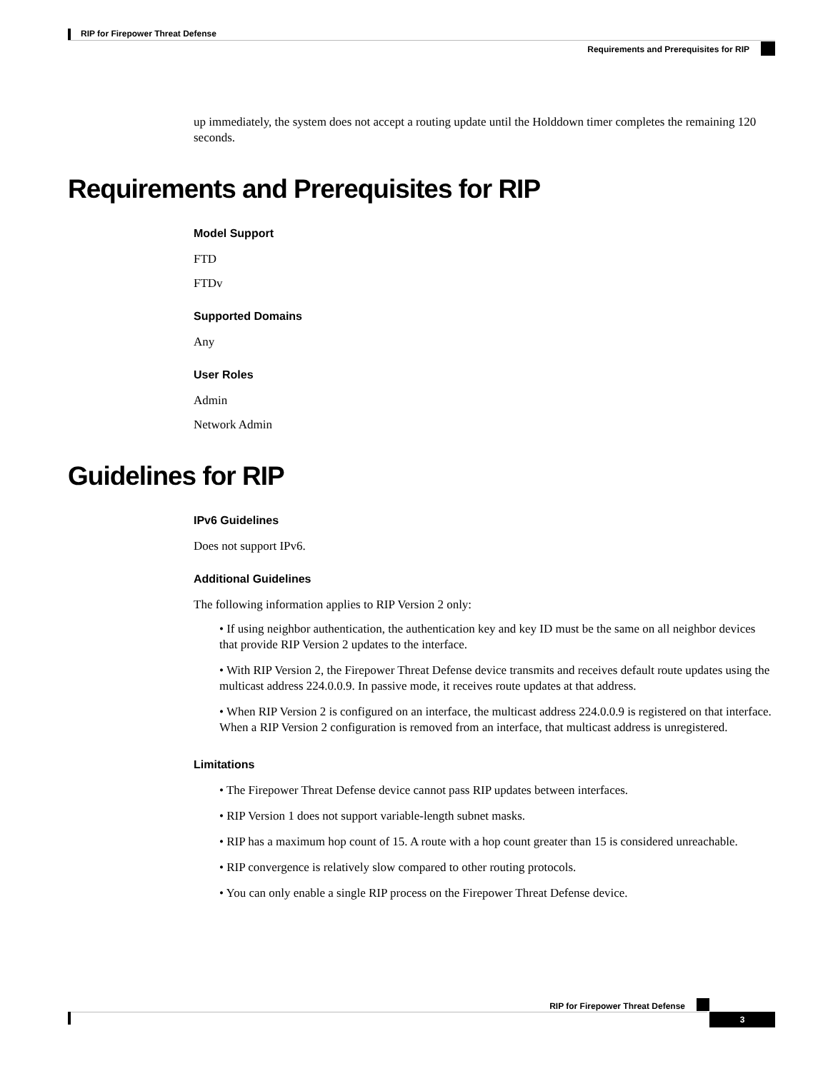RIP for Firepower Threat Defense
Requirements and Prerequisites for RIP
up immediately, the system does not accept a routing update until the Holddown timer completes the remaining 120 seconds.
Requirements and Prerequisites for RIP
Model Support
FTD
FTDv
Supported Domains
Any
User Roles
Admin
Network Admin
Guidelines for RIP
IPv6 Guidelines
Does not support IPv6.
Additional Guidelines
The following information applies to RIP Version 2 only:
• If using neighbor authentication, the authentication key and key ID must be the same on all neighbor devices that provide RIP Version 2 updates to the interface.
• With RIP Version 2, the Firepower Threat Defense device transmits and receives default route updates using the multicast address 224.0.0.9. In passive mode, it receives route updates at that address.
• When RIP Version 2 is configured on an interface, the multicast address 224.0.0.9 is registered on that interface. When a RIP Version 2 configuration is removed from an interface, that multicast address is unregistered.
Limitations
• The Firepower Threat Defense device cannot pass RIP updates between interfaces.
• RIP Version 1 does not support variable-length subnet masks.
• RIP has a maximum hop count of 15. A route with a hop count greater than 15 is considered unreachable.
• RIP convergence is relatively slow compared to other routing protocols.
• You can only enable a single RIP process on the Firepower Threat Defense device.
RIP for Firepower Threat Defense
3